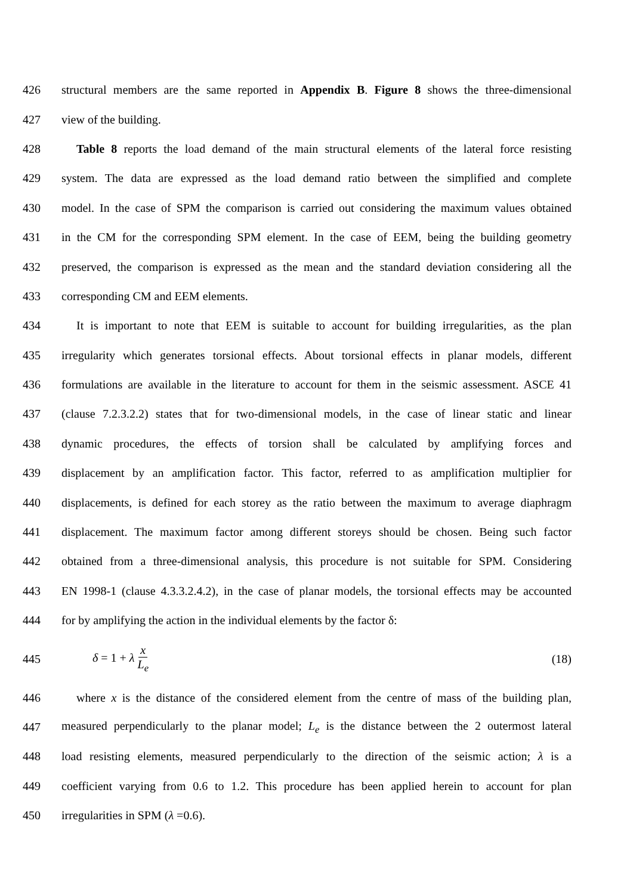426 structural members are the same reported in Appendix B. Figure 8 shows the three-dimensional
427 view of the building.
428 Table 8 reports the load demand of the main structural elements of the lateral force resisting
429 system. The data are expressed as the load demand ratio between the simplified and complete
430 model. In the case of SPM the comparison is carried out considering the maximum values obtained
431 in the CM for the corresponding SPM element. In the case of EEM, being the building geometry
432 preserved, the comparison is expressed as the mean and the standard deviation considering all the
433 corresponding CM and EEM elements.
434 It is important to note that EEM is suitable to account for building irregularities, as the plan
435 irregularity which generates torsional effects. About torsional effects in planar models, different
436 formulations are available in the literature to account for them in the seismic assessment. ASCE 41
437 (clause 7.2.3.2.2) states that for two-dimensional models, in the case of linear static and linear
438 dynamic procedures, the effects of torsion shall be calculated by amplifying forces and
439 displacement by an amplification factor. This factor, referred to as amplification multiplier for
440 displacements, is defined for each storey as the ratio between the maximum to average diaphragm
441 displacement. The maximum factor among different storeys should be chosen. Being such factor
442 obtained from a three-dimensional analysis, this procedure is not suitable for SPM. Considering
443 EN 1998-1 (clause 4.3.3.2.4.2), in the case of planar models, the torsional effects may be accounted
444 for by amplifying the action in the individual elements by the factor δ:
445 δ = 1 + λ x L<sub>e</sub> (18)
446 where x is the distance of the considered element from the centre of mass of the building plan,
447 measured perpendicularly to the planar model; L<sub>e</sub> is the distance between the 2 outermost lateral
448 load resisting elements, measured perpendicularly to the direction of the seismic action; λ is a
449 coefficient varying from 0.6 to 1.2. This procedure has been applied herein to account for plan
450 irregularities in SPM (λ =0.6).